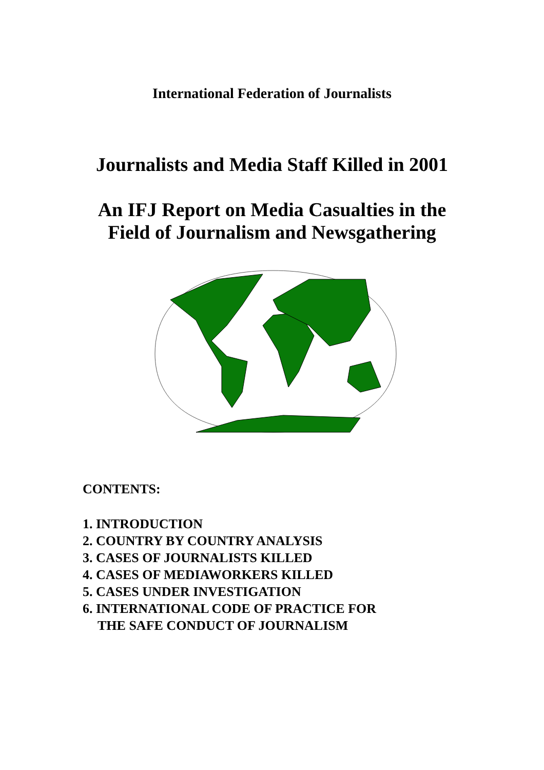International Federation of Journalists
Journalists and Media Staff Killed in 2001
An IFJ Report on Media Casualties in the
Field of Journalism and Newsgathering
CONTENTS:
1. INTRODUCTION
2. COUNTRY BY COUNTRY ANALYSIS
3. CASES OF JOURNALISTS KILLED
4. CASES OF MEDIAWORKERS KILLED
5. CASES UNDER INVESTIGATION
6. INTERNATIONAL CODE OF PRACTICE FOR
THE SAFE CONDUCT OF JOURNALISM